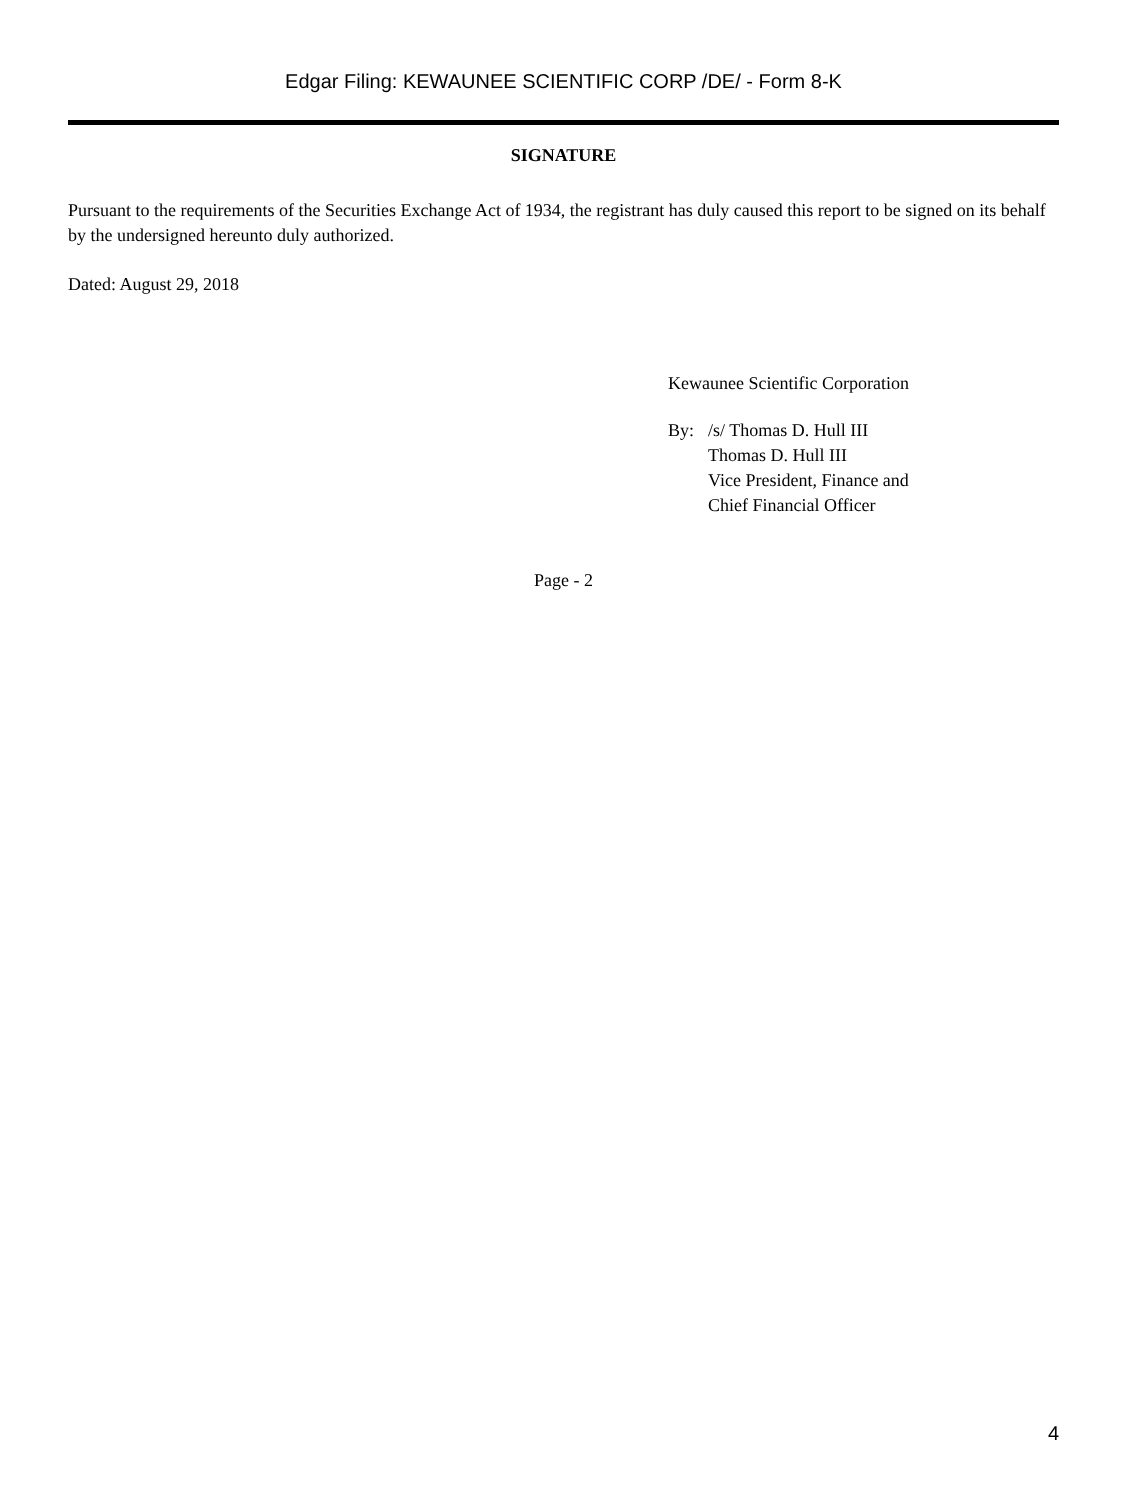Edgar Filing: KEWAUNEE SCIENTIFIC CORP /DE/ - Form 8-K
SIGNATURE
Pursuant to the requirements of the Securities Exchange Act of 1934, the registrant has duly caused this report to be signed on its behalf by the undersigned hereunto duly authorized.
Dated: August 29, 2018
Kewaunee Scientific Corporation
By: /s/ Thomas D. Hull III
Thomas D. Hull III
Vice President, Finance and
Chief Financial Officer
Page - 2
4